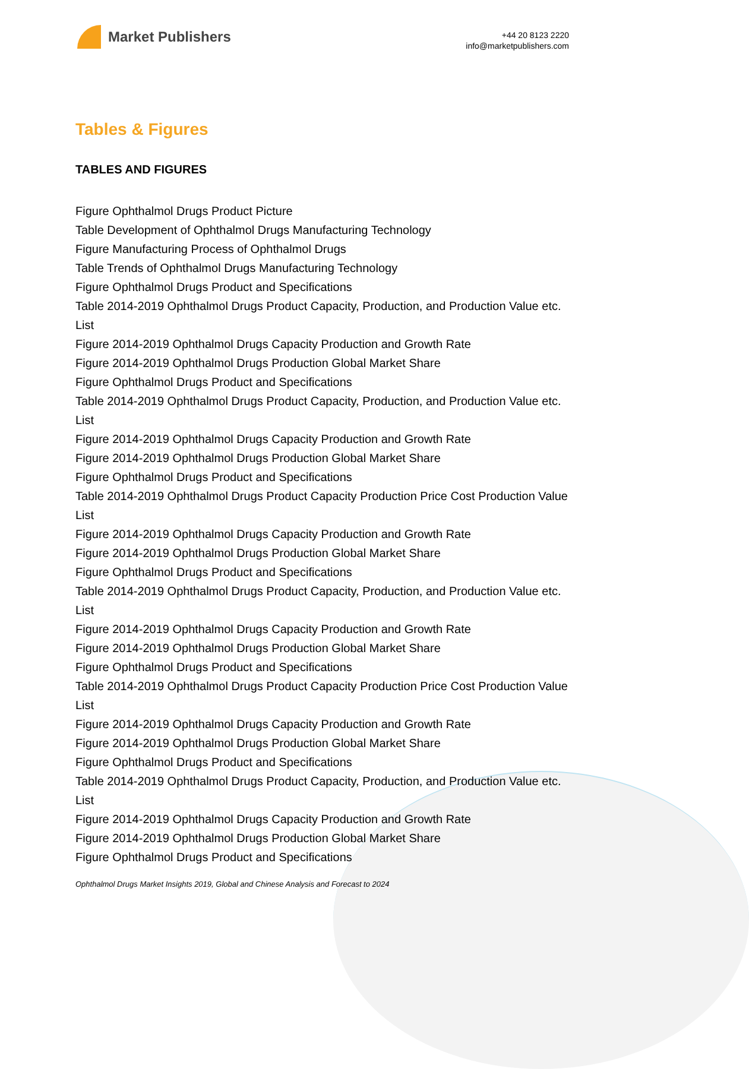Market Publishers
+44 20 8123 2220
info@marketpublishers.com
Tables & Figures
TABLES AND FIGURES
Figure Ophthalmol Drugs Product Picture
Table Development of Ophthalmol Drugs Manufacturing Technology
Figure Manufacturing Process of Ophthalmol Drugs
Table Trends of Ophthalmol Drugs Manufacturing Technology
Figure Ophthalmol Drugs Product and Specifications
Table 2014-2019 Ophthalmol Drugs Product Capacity, Production, and Production Value etc. List
Figure 2014-2019 Ophthalmol Drugs Capacity Production and Growth Rate
Figure 2014-2019 Ophthalmol Drugs Production Global Market Share
Figure Ophthalmol Drugs Product and Specifications
Table 2014-2019 Ophthalmol Drugs Product Capacity, Production, and Production Value etc. List
Figure 2014-2019 Ophthalmol Drugs Capacity Production and Growth Rate
Figure 2014-2019 Ophthalmol Drugs Production Global Market Share
Figure Ophthalmol Drugs Product and Specifications
Table 2014-2019 Ophthalmol Drugs Product Capacity Production Price Cost Production Value List
Figure 2014-2019 Ophthalmol Drugs Capacity Production and Growth Rate
Figure 2014-2019 Ophthalmol Drugs Production Global Market Share
Figure Ophthalmol Drugs Product and Specifications
Table 2014-2019 Ophthalmol Drugs Product Capacity, Production, and Production Value etc. List
Figure 2014-2019 Ophthalmol Drugs Capacity Production and Growth Rate
Figure 2014-2019 Ophthalmol Drugs Production Global Market Share
Figure Ophthalmol Drugs Product and Specifications
Table 2014-2019 Ophthalmol Drugs Product Capacity Production Price Cost Production Value List
Figure 2014-2019 Ophthalmol Drugs Capacity Production and Growth Rate
Figure 2014-2019 Ophthalmol Drugs Production Global Market Share
Figure Ophthalmol Drugs Product and Specifications
Table 2014-2019 Ophthalmol Drugs Product Capacity, Production, and Production Value etc. List
Figure 2014-2019 Ophthalmol Drugs Capacity Production and Growth Rate
Figure 2014-2019 Ophthalmol Drugs Production Global Market Share
Figure Ophthalmol Drugs Product and Specifications
Ophthalmol Drugs Market Insights 2019, Global and Chinese Analysis and Forecast to 2024